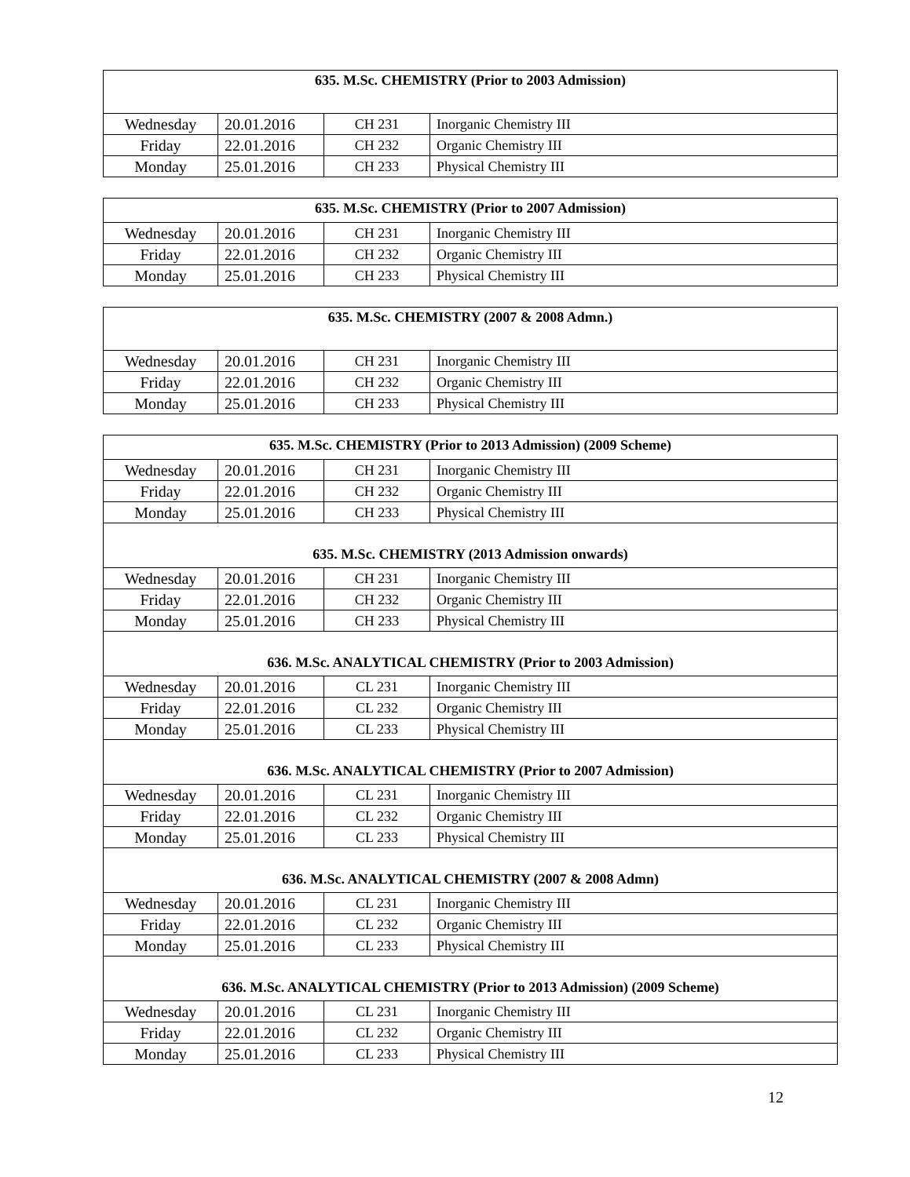| 635. M.Sc. CHEMISTRY (Prior to 2003 Admission) | | | |
| --- | --- | --- | --- |
| Wednesday | 20.01.2016 | CH 231 | Inorganic Chemistry III |
| Friday | 22.01.2016 | CH 232 | Organic Chemistry III |
| Monday | 25.01.2016 | CH 233 | Physical Chemistry III |
| 635. M.Sc. CHEMISTRY (Prior to 2007 Admission) | | | |
| --- | --- | --- | --- |
| Wednesday | 20.01.2016 | CH 231 | Inorganic Chemistry III |
| Friday | 22.01.2016 | CH 232 | Organic Chemistry III |
| Monday | 25.01.2016 | CH 233 | Physical Chemistry III |
| 635. M.Sc. CHEMISTRY (2007 & 2008 Admn.) | | | |
| --- | --- | --- | --- |
| Wednesday | 20.01.2016 | CH 231 | Inorganic Chemistry III |
| Friday | 22.01.2016 | CH 232 | Organic Chemistry III |
| Monday | 25.01.2016 | CH 233 | Physical Chemistry III |
| 635. M.Sc. CHEMISTRY (Prior to 2013 Admission) (2009 Scheme) | | | |
| --- | --- | --- | --- |
| Wednesday | 20.01.2016 | CH 231 | Inorganic Chemistry III |
| Friday | 22.01.2016 | CH 232 | Organic Chemistry III |
| Monday | 25.01.2016 | CH 233 | Physical Chemistry III |
| 635. M.Sc. CHEMISTRY (2013 Admission onwards) | | | |
| Wednesday | 20.01.2016 | CH 231 | Inorganic Chemistry III |
| Friday | 22.01.2016 | CH 232 | Organic Chemistry III |
| Monday | 25.01.2016 | CH 233 | Physical Chemistry III |
| 636. M.Sc. ANALYTICAL CHEMISTRY (Prior to 2003 Admission) | | | |
| Wednesday | 20.01.2016 | CL 231 | Inorganic Chemistry III |
| Friday | 22.01.2016 | CL 232 | Organic Chemistry III |
| Monday | 25.01.2016 | CL 233 | Physical Chemistry III |
| 636. M.Sc. ANALYTICAL CHEMISTRY (Prior to 2007 Admission) | | | |
| Wednesday | 20.01.2016 | CL 231 | Inorganic Chemistry III |
| Friday | 22.01.2016 | CL 232 | Organic Chemistry III |
| Monday | 25.01.2016 | CL 233 | Physical Chemistry III |
| 636. M.Sc. ANALYTICAL CHEMISTRY (2007 & 2008 Admn) | | | |
| Wednesday | 20.01.2016 | CL 231 | Inorganic Chemistry III |
| Friday | 22.01.2016 | CL 232 | Organic Chemistry III |
| Monday | 25.01.2016 | CL 233 | Physical Chemistry III |
| 636. M.Sc. ANALYTICAL CHEMISTRY (Prior to 2013 Admission) (2009 Scheme) | | | |
| Wednesday | 20.01.2016 | CL 231 | Inorganic Chemistry III |
| Friday | 22.01.2016 | CL 232 | Organic Chemistry III |
| Monday | 25.01.2016 | CL 233 | Physical Chemistry III |
12